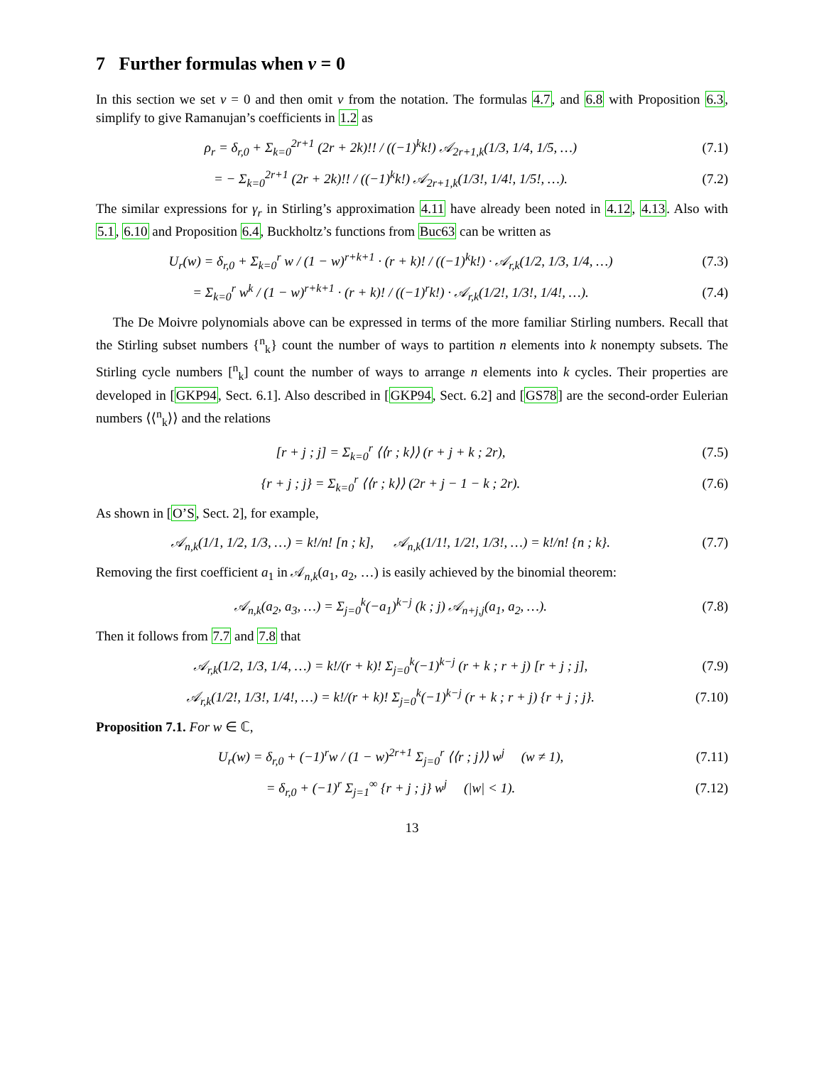7 Further formulas when v = 0
In this section we set v = 0 and then omit v from the notation. The formulas 4.7, and 6.8 with Proposition 6.3, simplify to give Ramanujan’s coefficients in 1.2 as
ρ<sub>r</sub> = δ<sub>r,0</sub> + Σ<sub>k=0</sub><sup>2r+1</sup> (2r + 2k)!! / ((−1)<sup>k</sup>k!) 𝒜<sub>2r+1,k</sub>(1/3, 1/4, 1/5, …) (7.1)
= − Σ<sub>k=0</sub><sup>2r+1</sup> (2r + 2k)!! / ((−1)<sup>k</sup>k!) 𝒜<sub>2r+1,k</sub>(1/3!, 1/4!, 1/5!, …). (7.2)
The similar expressions for γ<sub>r</sub> in Stirling’s approximation 4.11 have already been noted in 4.12, 4.13. Also with 5.1, 6.10 and Proposition 6.4, Buckholtz’s functions from Buc63 can be written as
U<sub>r</sub>(w) = δ<sub>r,0</sub> + Σ<sub>k=0</sub><sup>r</sup> w / (1 − w)<sup>r+k+1</sup> · (r + k)! / ((−1)<sup>k</sup>k!) · 𝒜<sub>r,k</sub>(1/2, 1/3, 1/4, …) (7.3)
= Σ<sub>k=0</sub><sup>r</sup> w<sup>k</sup> / (1 − w)<sup>r+k+1</sup> · (r + k)! / ((−1)<sup>r</sup>k!) · 𝒜<sub>r,k</sub>(1/2!, 1/3!, 1/4!, …). (7.4)
The De Moivre polynomials above can be expressed in terms of the more familiar Stirling numbers. Recall that the Stirling subset numbers {<sup>n</sup><sub>k</sub>} count the number of ways to partition n elements into k nonempty subsets. The Stirling cycle numbers [<sup>n</sup><sub>k</sub>] count the number of ways to arrange n elements into k cycles. Their properties are developed in [GKP94, Sect. 6.1]. Also described in [GKP94, Sect. 6.2] and [GS78] are the second-order Eulerian numbers ⟨⟨<sup>n</sup><sub>k</sub>⟩⟩ and the relations
[r + j ; j] = Σ<sub>k=0</sub><sup>r</sup> ⟨⟨r ; k⟩⟩ (r + j + k ; 2r), (7.5)
{r + j ; j} = Σ<sub>k=0</sub><sup>r</sup> ⟨⟨r ; k⟩⟩ (2r + j − 1 − k ; 2r). (7.6)
As shown in [O’S, Sect. 2], for example,
𝒜<sub>n,k</sub>(1/1, 1/2, 1/3, …) = k!/n! [n ; k], 𝒜<sub>n,k</sub>(1/1!, 1/2!, 1/3!, …) = k!/n! {n ; k}. (7.7)
Removing the first coefficient a<sub>1</sub> in 𝒜<sub>n,k</sub>(a<sub>1</sub>, a<sub>2</sub>, …) is easily achieved by the binomial theorem:
𝒜<sub>n,k</sub>(a<sub>2</sub>, a<sub>3</sub>, …) = Σ<sub>j=0</sub><sup>k</sup>(−a<sub>1</sub>)<sup>k−j</sup> (k ; j) 𝒜<sub>n+j,j</sub>(a<sub>1</sub>, a<sub>2</sub>, …). (7.8)
Then it follows from 7.7 and 7.8 that
𝒜<sub>r,k</sub>(1/2, 1/3, 1/4, …) = k!/(r + k)! Σ<sub>j=0</sub><sup>k</sup>(−1)<sup>k−j</sup> (r + k ; r + j) [r + j ; j], (7.9)
𝒜<sub>r,k</sub>(1/2!, 1/3!, 1/4!, …) = k!/(r + k)! Σ<sub>j=0</sub><sup>k</sup>(−1)<sup>k−j</sup> (r + k ; r + j) {r + j ; j}. (7.10)
Proposition 7.1. For w ∈ ℂ,
U<sub>r</sub>(w) = δ<sub>r,0</sub> + (−1)<sup>r</sup>w / (1 − w)<sup>2r+1</sup> Σ<sub>j=0</sub><sup>r</sup> ⟨⟨r ; j⟩⟩ w<sup>j</sup> (w ≠ 1), (7.11)
= δ<sub>r,0</sub> + (−1)<sup>r</sup> Σ<sub>j=1</sub><sup>∞</sup> {r + j ; j} w<sup>j</sup> (|w| < 1). (7.12)
13